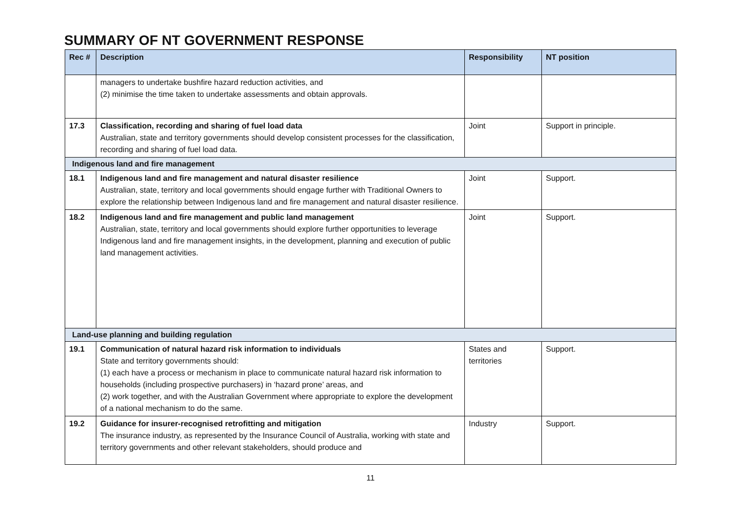SUMMARY OF NT GOVERNMENT RESPONSE
| Rec # | Description | Responsibility | NT position |
| --- | --- | --- | --- |
| | managers to undertake bushfire hazard reduction activities, and (2) minimise the time taken to undertake assessments and obtain approvals. | | |
| 17.3 | Classification, recording and sharing of fuel load data Australian, state and territory governments should develop consistent processes for the classification, recording and sharing of fuel load data. | Joint | Support in principle. |
| Indigenous land and fire management | | | |
| 18.1 | Indigenous land and fire management and natural disaster resilience Australian, state, territory and local governments should engage further with Traditional Owners to explore the relationship between Indigenous land and fire management and natural disaster resilience. | Joint | Support. |
| 18.2 | Indigenous land and fire management and public land management Australian, state, territory and local governments should explore further opportunities to leverage Indigenous land and fire management insights, in the development, planning and execution of public land management activities. | Joint | Support. |
| Land-use planning and building regulation | | | |
| 19.1 | Communication of natural hazard risk information to individuals State and territory governments should: (1) each have a process or mechanism in place to communicate natural hazard risk information to households (including prospective purchasers) in ‘hazard prone’ areas, and (2) work together, and with the Australian Government where appropriate to explore the development of a national mechanism to do the same. | States and territories | Support. |
| 19.2 | Guidance for insurer-recognised retrofitting and mitigation The insurance industry, as represented by the Insurance Council of Australia, working with state and territory governments and other relevant stakeholders, should produce and | Industry | Support. |
11